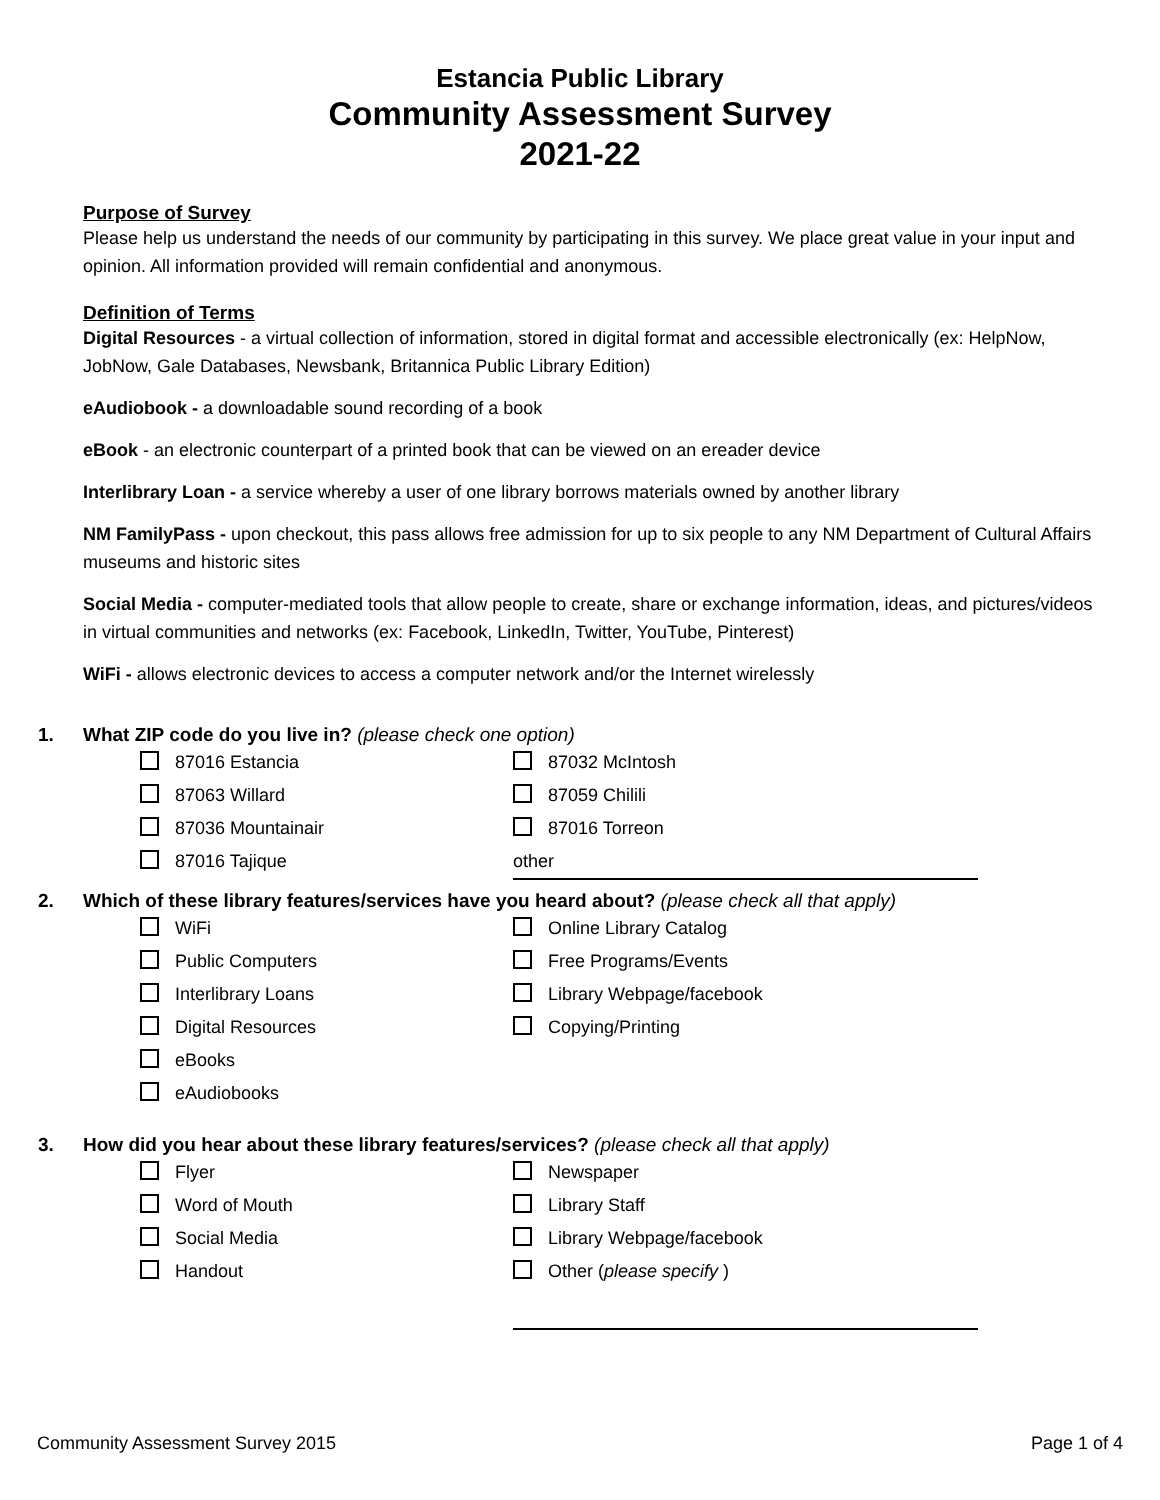Estancia Public Library
Community Assessment Survey
2021-22
Purpose of Survey
Please help us understand the needs of our community by participating in this survey. We place great value in your input and opinion. All information provided will remain confidential and anonymous.
Definition of Terms
Digital Resources - a virtual collection of information, stored in digital format and accessible electronically (ex: HelpNow, JobNow, Gale Databases, Newsbank, Britannica Public Library Edition)
eAudiobook - a downloadable sound recording of a book
eBook - an electronic counterpart of a printed book that can be viewed on an ereader device
Interlibrary Loan - a service whereby a user of one library borrows materials owned by another library
NM FamilyPass - upon checkout, this pass allows free admission for up to six people to any NM Department of Cultural Affairs museums and historic sites
Social Media - computer-mediated tools that allow people to create, share or exchange information, ideas, and pictures/videos in virtual communities and networks (ex: Facebook, LinkedIn, Twitter, YouTube, Pinterest)
WiFi - allows electronic devices to access a computer network and/or the Internet wirelessly
1. What ZIP code do you live in? (please check one option)
87016 Estancia
87032 McIntosh
87063 Willard
87059 Chilili
87036 Mountainair
87016 Torreon
87016 Tajique
other
2. Which of these library features/services have you heard about? (please check all that apply)
WiFi
Online Library Catalog
Public Computers
Free Programs/Events
Interlibrary Loans
Library Webpage/facebook
Digital Resources
Copying/Printing
eBooks
eAudiobooks
3. How did you hear about these library features/services? (please check all that apply)
Flyer
Newspaper
Word of Mouth
Library Staff
Social Media
Library Webpage/facebook
Handout
Other (please specify )
Community Assessment Survey 2015 Page 1 of 4